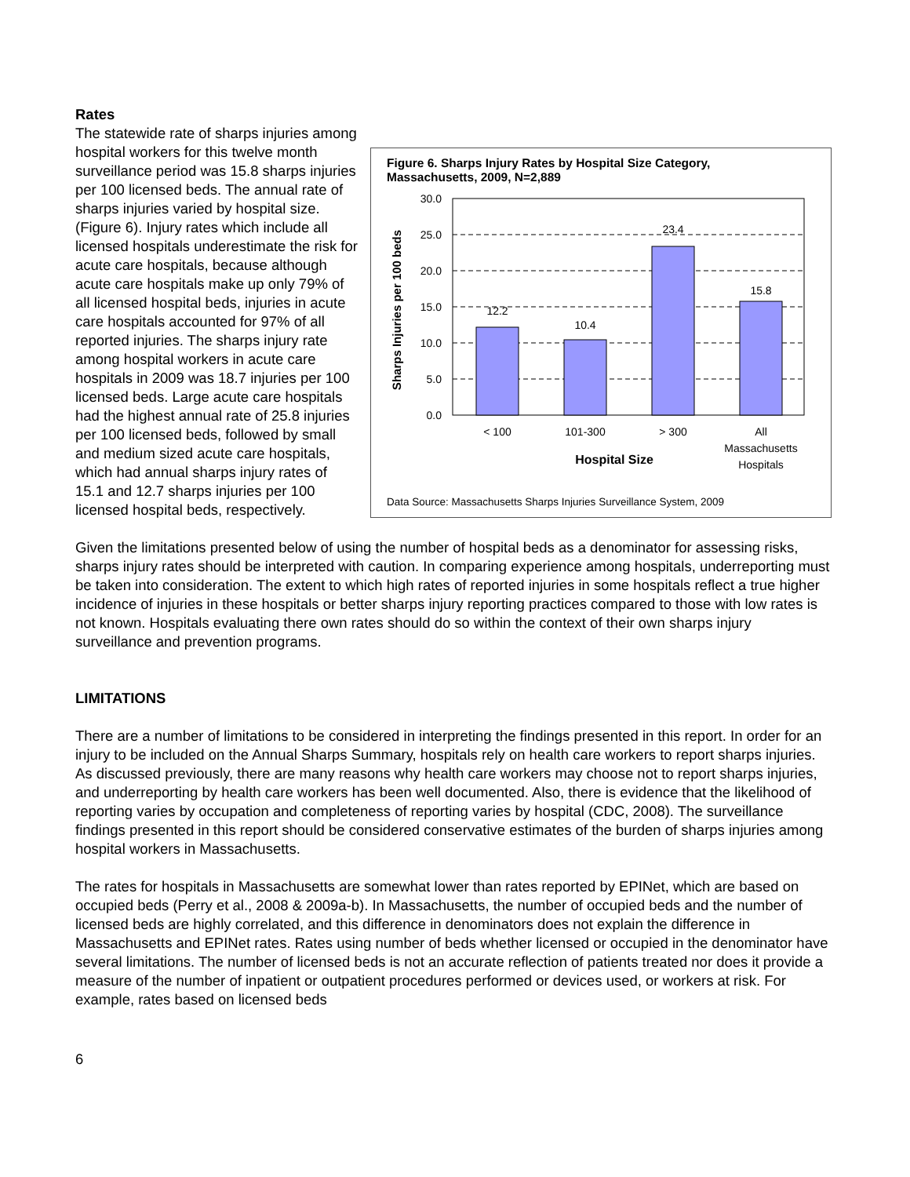Rates
Figure 6. Sharps Injury Rates by Hospital Size Category,
Massachusetts, 2009, N=2,889
Sharps Injuries per 100 beds
30.0
25.0
20.0
15.0
10.0
5.0
0.0
12.2
10.4
23.4
15.8
< 100
101-300
> 300
All
Massachusetts
Hospitals
Hospital Size
Data Source: Massachusetts Sharps Injuries Surveillance System, 2009
The statewide rate of sharps injuries among hospital workers for this twelve month surveillance period was 15.8 sharps injuries per 100 licensed beds. The annual rate of sharps injuries varied by hospital size. (Figure 6). Injury rates which include all licensed hospitals underestimate the risk for acute care hospitals, because although acute care hospitals make up only 79% of all licensed hospital beds, injuries in acute care hospitals accounted for 97% of all reported injuries. The sharps injury rate among hospital workers in acute care hospitals in 2009 was 18.7 injuries per 100 licensed beds. Large acute care hospitals had the highest annual rate of 25.8 injuries per 100 licensed beds, followed by small and medium sized acute care hospitals, which had annual sharps injury rates of 15.1 and 12.7 sharps injuries per 100 licensed hospital beds, respectively.
Given the limitations presented below of using the number of hospital beds as a denominator for assessing risks, sharps injury rates should be interpreted with caution. In comparing experience among hospitals, underreporting must be taken into consideration. The extent to which high rates of reported injuries in some hospitals reflect a true higher incidence of injuries in these hospitals or better sharps injury reporting practices compared to those with low rates is not known. Hospitals evaluating there own rates should do so within the context of their own sharps injury surveillance and prevention programs.
LIMITATIONS
There are a number of limitations to be considered in interpreting the findings presented in this report. In order for an injury to be included on the Annual Sharps Summary, hospitals rely on health care workers to report sharps injuries. As discussed previously, there are many reasons why health care workers may choose not to report sharps injuries, and underreporting by health care workers has been well documented. Also, there is evidence that the likelihood of reporting varies by occupation and completeness of reporting varies by hospital (CDC, 2008). The surveillance findings presented in this report should be considered conservative estimates of the burden of sharps injuries among hospital workers in Massachusetts.
The rates for hospitals in Massachusetts are somewhat lower than rates reported by EPINet, which are based on occupied beds (Perry et al., 2008 & 2009a-b). In Massachusetts, the number of occupied beds and the number of licensed beds are highly correlated, and this difference in denominators does not explain the difference in Massachusetts and EPINet rates. Rates using number of beds whether licensed or occupied in the denominator have several limitations. The number of licensed beds is not an accurate reflection of patients treated nor does it provide a measure of the number of inpatient or outpatient procedures performed or devices used, or workers at risk. For example, rates based on licensed beds
6